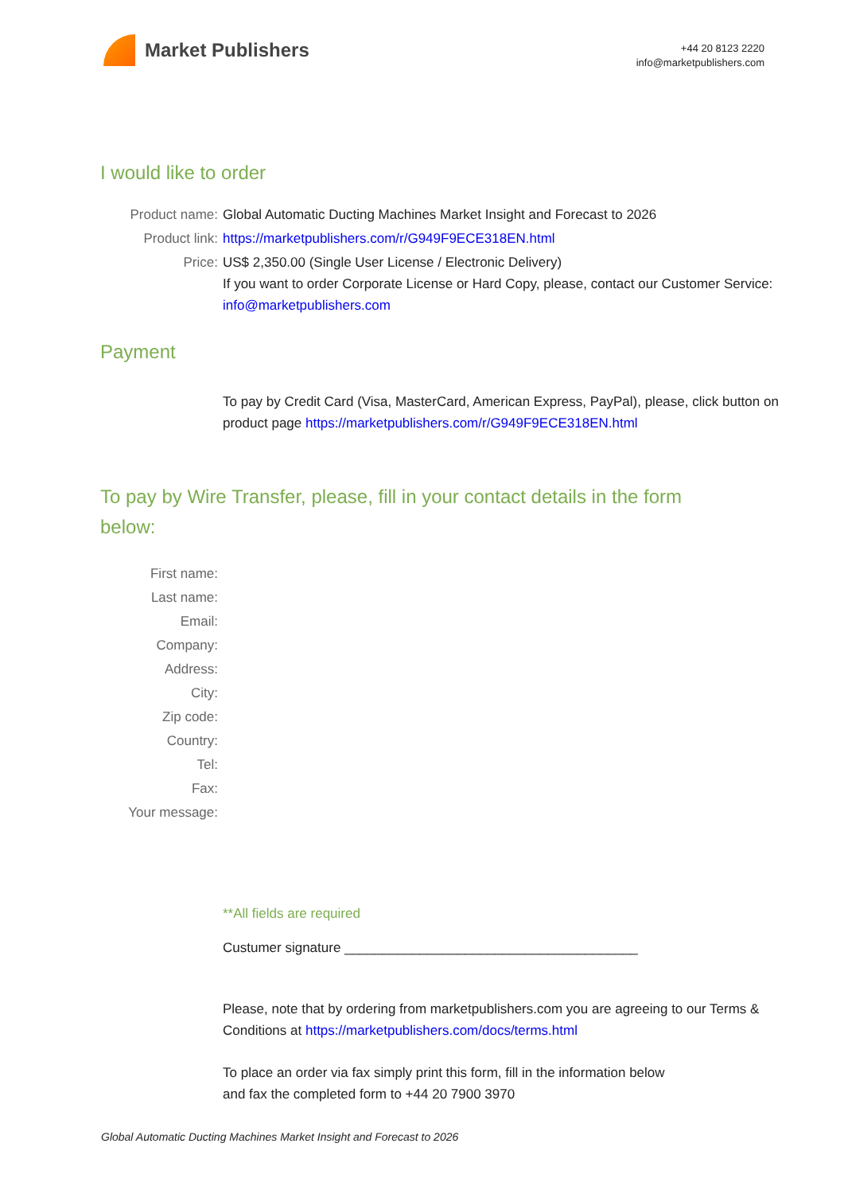Market Publishers
+44 20 8123 2220
info@marketpublishers.com
I would like to order
Product name: Global Automatic Ducting Machines Market Insight and Forecast to 2026
Product link: https://marketpublishers.com/r/G949F9ECE318EN.html
Price: US$ 2,350.00 (Single User License / Electronic Delivery)
If you want to order Corporate License or Hard Copy, please, contact our Customer Service:
info@marketpublishers.com
Payment
To pay by Credit Card (Visa, MasterCard, American Express, PayPal), please, click button on product page https://marketpublishers.com/r/G949F9ECE318EN.html
To pay by Wire Transfer, please, fill in your contact details in the form below:
First name:
Last name:
Email:
Company:
Address:
City:
Zip code:
Country:
Tel:
Fax:
Your message:
**All fields are required
Custumer signature _______________________________________
Please, note that by ordering from marketpublishers.com you are agreeing to our Terms & Conditions at https://marketpublishers.com/docs/terms.html
To place an order via fax simply print this form, fill in the information below
and fax the completed form to +44 20 7900 3970
Global Automatic Ducting Machines Market Insight and Forecast to 2026